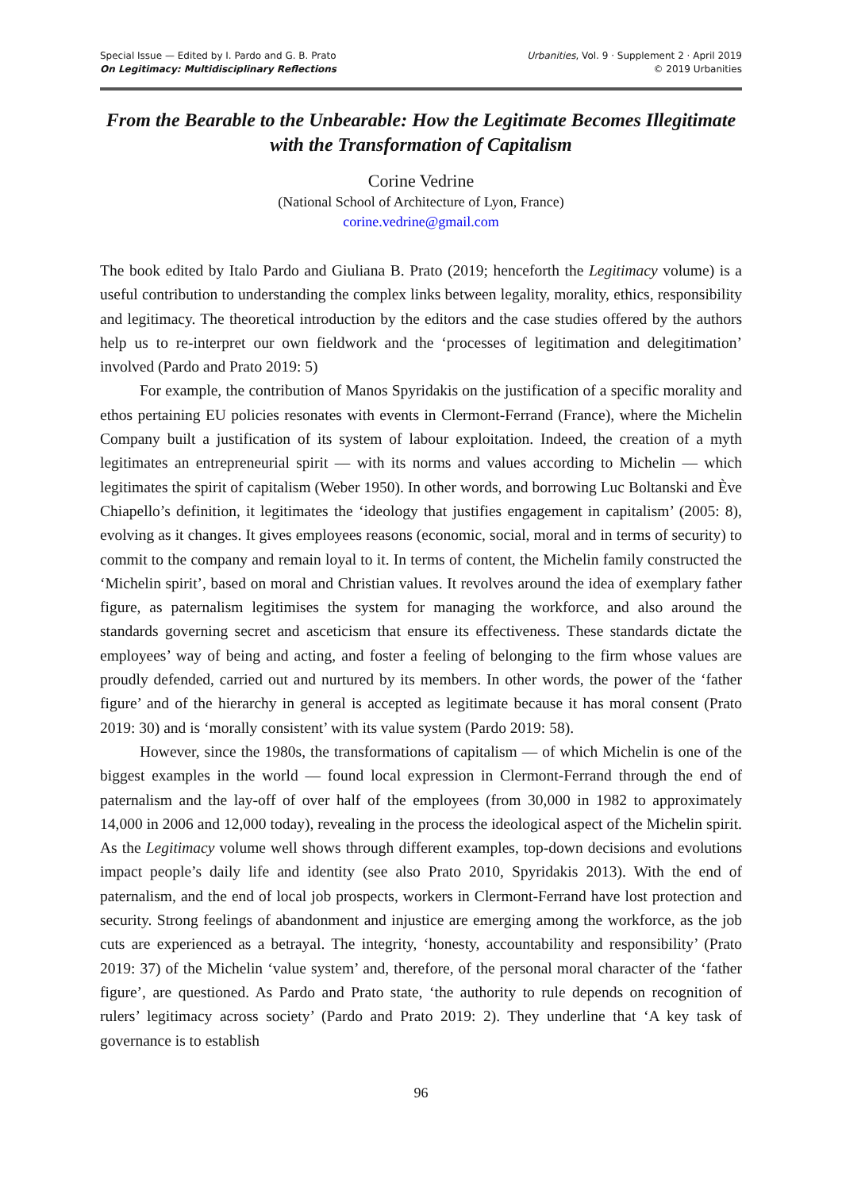Special Issue — Edited by I. Pardo and G. B. Prato
On Legitimacy: Multidisciplinary Reflections
Urbanities, Vol. 9 · Supplement 2 · April 2019
© 2019 Urbanities
From the Bearable to the Unbearable: How the Legitimate Becomes Illegitimate with the Transformation of Capitalism
Corine Vedrine
(National School of Architecture of Lyon, France)
corine.vedrine@gmail.com
The book edited by Italo Pardo and Giuliana B. Prato (2019; henceforth the Legitimacy volume) is a useful contribution to understanding the complex links between legality, morality, ethics, responsibility and legitimacy. The theoretical introduction by the editors and the case studies offered by the authors help us to re-interpret our own fieldwork and the ‘processes of legitimation and delegitimation’ involved (Pardo and Prato 2019: 5)
For example, the contribution of Manos Spyridakis on the justification of a specific morality and ethos pertaining EU policies resonates with events in Clermont-Ferrand (France), where the Michelin Company built a justification of its system of labour exploitation. Indeed, the creation of a myth legitimates an entrepreneurial spirit — with its norms and values according to Michelin — which legitimates the spirit of capitalism (Weber 1950). In other words, and borrowing Luc Boltanski and Ève Chiapello’s definition, it legitimates the ‘ideology that justifies engagement in capitalism’ (2005: 8), evolving as it changes. It gives employees reasons (economic, social, moral and in terms of security) to commit to the company and remain loyal to it. In terms of content, the Michelin family constructed the ‘Michelin spirit’, based on moral and Christian values. It revolves around the idea of exemplary father figure, as paternalism legitimises the system for managing the workforce, and also around the standards governing secret and asceticism that ensure its effectiveness. These standards dictate the employees’ way of being and acting, and foster a feeling of belonging to the firm whose values are proudly defended, carried out and nurtured by its members. In other words, the power of the ‘father figure’ and of the hierarchy in general is accepted as legitimate because it has moral consent (Prato 2019: 30) and is ‘morally consistent’ with its value system (Pardo 2019: 58).
However, since the 1980s, the transformations of capitalism — of which Michelin is one of the biggest examples in the world — found local expression in Clermont-Ferrand through the end of paternalism and the lay-off of over half of the employees (from 30,000 in 1982 to approximately 14,000 in 2006 and 12,000 today), revealing in the process the ideological aspect of the Michelin spirit. As the Legitimacy volume well shows through different examples, top-down decisions and evolutions impact people’s daily life and identity (see also Prato 2010, Spyridakis 2013). With the end of paternalism, and the end of local job prospects, workers in Clermont-Ferrand have lost protection and security. Strong feelings of abandonment and injustice are emerging among the workforce, as the job cuts are experienced as a betrayal. The integrity, ‘honesty, accountability and responsibility’ (Prato 2019: 37) of the Michelin ‘value system’ and, therefore, of the personal moral character of the ‘father figure’, are questioned. As Pardo and Prato state, ‘the authority to rule depends on recognition of rulers’ legitimacy across society’ (Pardo and Prato 2019: 2). They underline that ‘A key task of governance is to establish
96